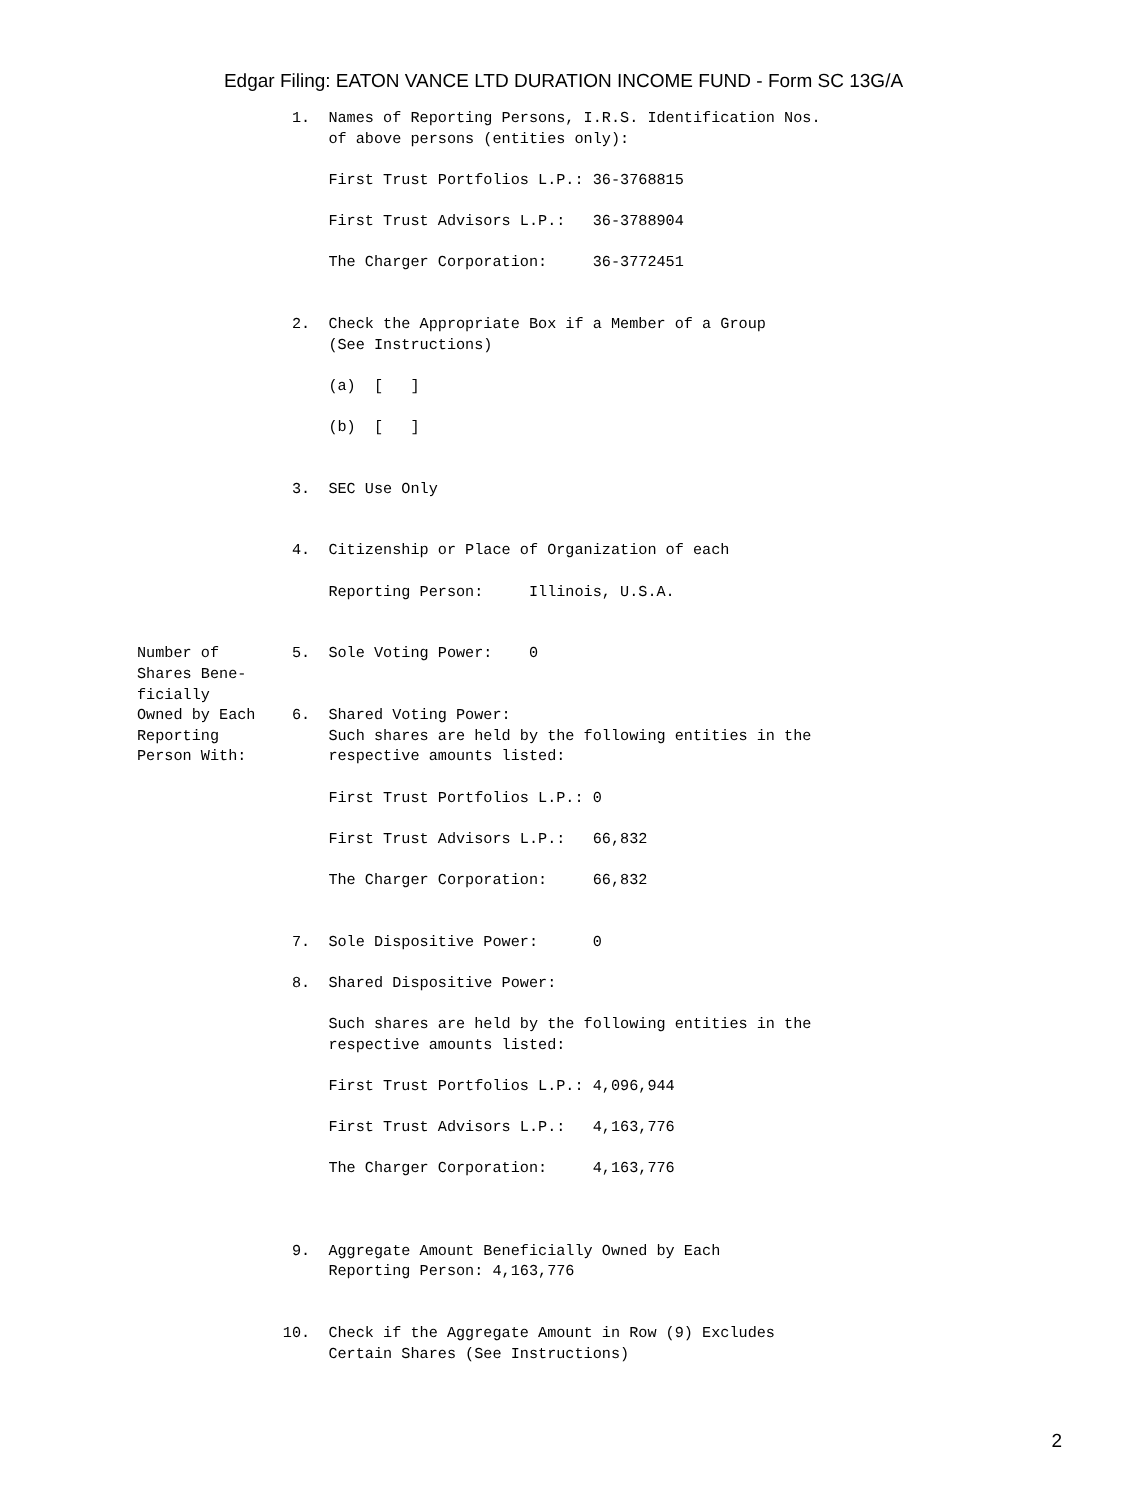Edgar Filing: EATON VANCE LTD DURATION INCOME FUND - Form SC 13G/A
                 1.  Names of Reporting Persons, I.R.S. Identification Nos.
                     of above persons (entities only):

                     First Trust Portfolios L.P.: 36-3768815

                     First Trust Advisors L.P.:   36-3788904

                     The Charger Corporation:     36-3772451


                 2.  Check the Appropriate Box if a Member of a Group
                     (See Instructions)

                     (a)  [   ]

                     (b)  [   ]


                 3.  SEC Use Only


                 4.  Citizenship or Place of Organization of each

                     Reporting Person:     Illinois, U.S.A.


Number of        5.  Sole Voting Power:    0
Shares Bene-
ficially
Owned by Each    6.  Shared Voting Power:
Reporting            Such shares are held by the following entities in the
Person With:         respective amounts listed:

                     First Trust Portfolios L.P.: 0

                     First Trust Advisors L.P.:   66,832

                     The Charger Corporation:     66,832


                 7.  Sole Dispositive Power:      0

                 8.  Shared Dispositive Power:

                     Such shares are held by the following entities in the
                     respective amounts listed:

                     First Trust Portfolios L.P.: 4,096,944

                     First Trust Advisors L.P.:   4,163,776

                     The Charger Corporation:     4,163,776



                 9.  Aggregate Amount Beneficially Owned by Each
                     Reporting Person: 4,163,776


                10.  Check if the Aggregate Amount in Row (9) Excludes
                     Certain Shares (See Instructions)
2